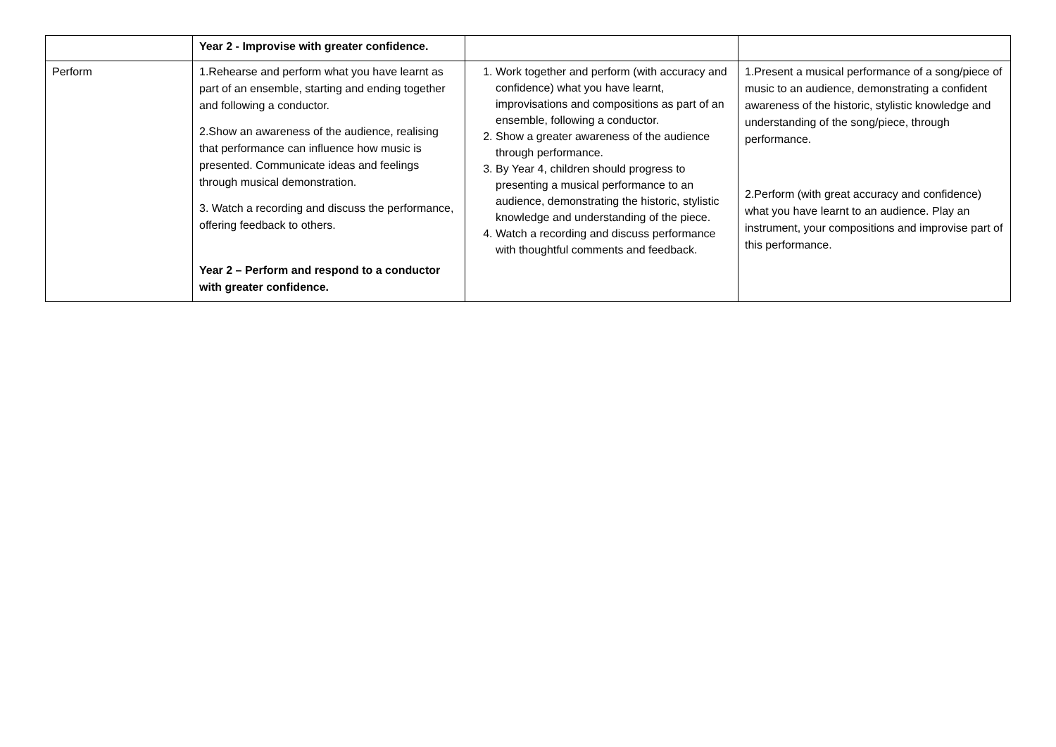| | Year 2 - Improvise with greater confidence. | | |
| Perform | 1.Rehearse and perform what you have learnt as part of an ensemble, starting and ending together and following a conductor. 2.Show an awareness of the audience, realising that performance can influence how music is presented. Communicate ideas and feelings through musical demonstration. 3. Watch a recording and discuss the performance, offering feedback to others. Year 2 – Perform and respond to a conductor with greater confidence. | 1. Work together and perform (with accuracy and confidence) what you have learnt, improvisations and compositions as part of an ensemble, following a conductor. 2. Show a greater awareness of the audience through performance. 3. By Year 4, children should progress to presenting a musical performance to an audience, demonstrating the historic, stylistic knowledge and understanding of the piece. 4. Watch a recording and discuss performance with thoughtful comments and feedback. | 1.Present a musical performance of a song/piece of music to an audience, demonstrating a confident awareness of the historic, stylistic knowledge and understanding of the song/piece, through performance. 2.Perform (with great accuracy and confidence) what you have learnt to an audience. Play an instrument, your compositions and improvise part of this performance. |